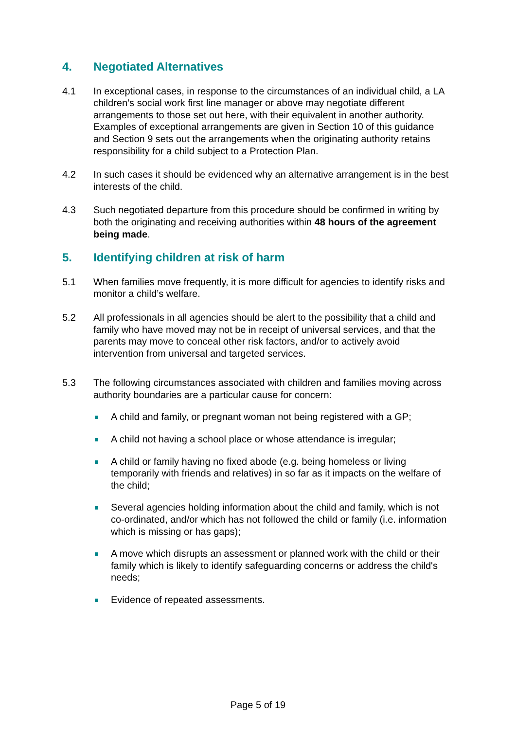4. Negotiated Alternatives
4.1 In exceptional cases, in response to the circumstances of an individual child, a LA children’s social work first line manager or above may negotiate different arrangements to those set out here, with their equivalent in another authority. Examples of exceptional arrangements are given in Section 10 of this guidance and Section 9 sets out the arrangements when the originating authority retains responsibility for a child subject to a Protection Plan.
4.2 In such cases it should be evidenced why an alternative arrangement is in the best interests of the child.
4.3 Such negotiated departure from this procedure should be confirmed in writing by both the originating and receiving authorities within 48 hours of the agreement being made.
5. Identifying children at risk of harm
5.1 When families move frequently, it is more difficult for agencies to identify risks and monitor a child’s welfare.
5.2 All professionals in all agencies should be alert to the possibility that a child and family who have moved may not be in receipt of universal services, and that the parents may move to conceal other risk factors, and/or to actively avoid intervention from universal and targeted services.
5.3 The following circumstances associated with children and families moving across authority boundaries are a particular cause for concern:
A child and family, or pregnant woman not being registered with a GP;
A child not having a school place or whose attendance is irregular;
A child or family having no fixed abode (e.g. being homeless or living temporarily with friends and relatives) in so far as it impacts on the welfare of the child;
Several agencies holding information about the child and family, which is not co-ordinated, and/or which has not followed the child or family (i.e. information which is missing or has gaps);
A move which disrupts an assessment or planned work with the child or their family which is likely to identify safeguarding concerns or address the child's needs;
Evidence of repeated assessments.
Page 5 of 19